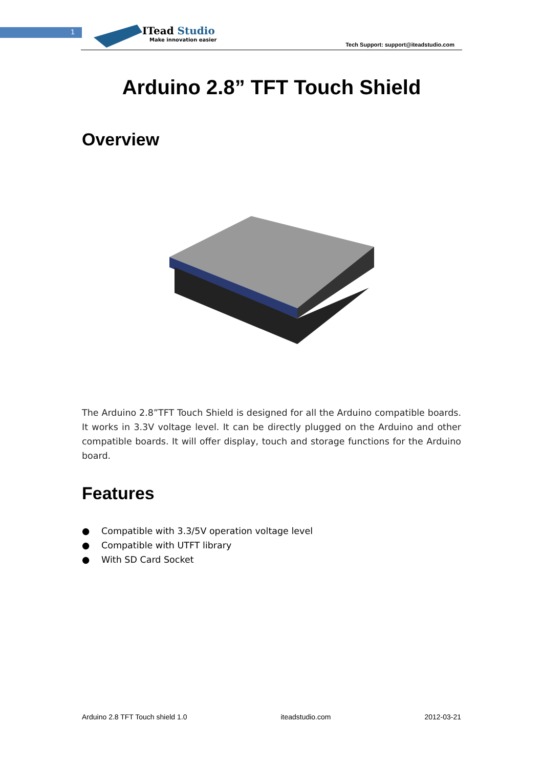1
ITead Studio
Make innovation easier
Tech Support: support@iteadstudio.com
Arduino 2.8” TFT Touch Shield
Overview
The Arduino 2.8”TFT Touch Shield is designed for all the Arduino compatible boards. It works in 3.3V voltage level. It can be directly plugged on the Arduino and other compatible boards. It will offer display, touch and storage functions for the Arduino board.
Features
● Compatible with 3.3/5V operation voltage level
● Compatible with UTFT library
● With SD Card Socket
Arduino 2.8 TFT Touch shield 1.0 iteadstudio.com 2012-03-21